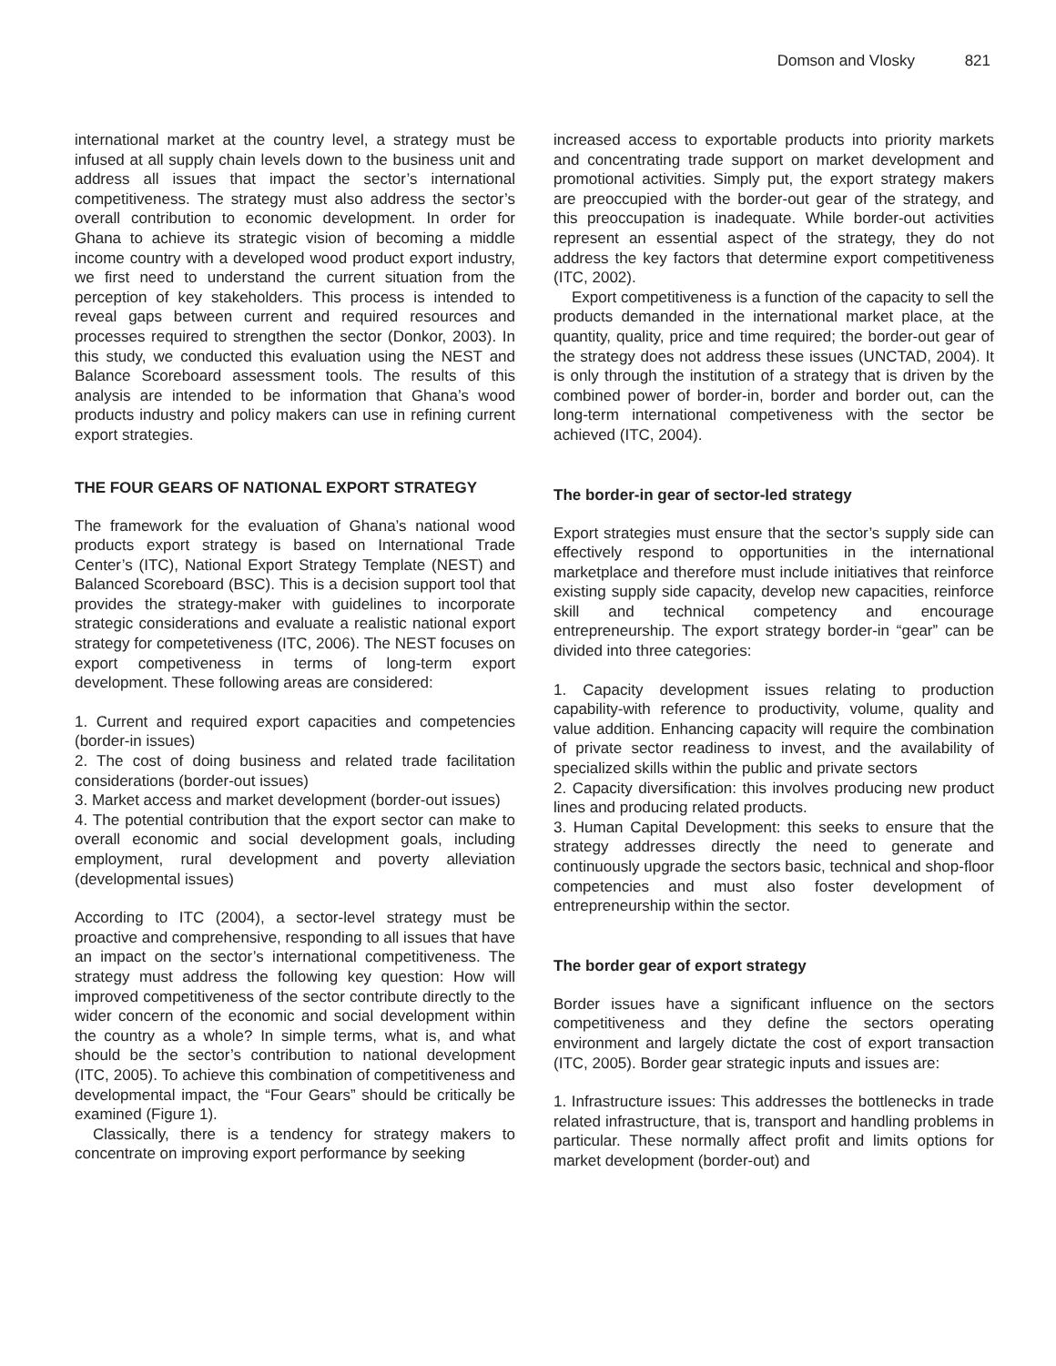Domson and Vlosky 821
international market at the country level, a strategy must be infused at all supply chain levels down to the business unit and address all issues that impact the sector’s international competitiveness. The strategy must also address the sector’s overall contribution to economic development. In order for Ghana to achieve its strategic vision of becoming a middle income country with a developed wood product export industry, we first need to understand the current situation from the perception of key stakeholders. This process is intended to reveal gaps between current and required resources and processes required to strengthen the sector (Donkor, 2003). In this study, we conducted this evaluation using the NEST and Balance Scoreboard assessment tools. The results of this analysis are intended to be information that Ghana’s wood products industry and policy makers can use in refining current export strategies.
THE FOUR GEARS OF NATIONAL EXPORT STRATEGY
The framework for the evaluation of Ghana’s national wood products export strategy is based on International Trade Center’s (ITC), National Export Strategy Template (NEST) and Balanced Scoreboard (BSC). This is a decision support tool that provides the strategy-maker with guidelines to incorporate strategic considerations and evaluate a realistic national export strategy for competetiveness (ITC, 2006). The NEST focuses on export competiveness in terms of long-term export development. These following areas are considered:
1. Current and required export capacities and competencies (border-in issues)
2. The cost of doing business and related trade facilitation considerations (border-out issues)
3. Market access and market development (border-out issues)
4. The potential contribution that the export sector can make to overall economic and social development goals, including employment, rural development and poverty alleviation (developmental issues)
According to ITC (2004), a sector-level strategy must be proactive and comprehensive, responding to all issues that have an impact on the sector’s international competitiveness. The strategy must address the following key question: How will improved competitiveness of the sector contribute directly to the wider concern of the economic and social development within the country as a whole? In simple terms, what is, and what should be the sector’s contribution to national development (ITC, 2005). To achieve this combination of competitiveness and developmental impact, the “Four Gears” should be critically be examined (Figure 1).
Classically, there is a tendency for strategy makers to concentrate on improving export performance by seeking
increased access to exportable products into priority markets and concentrating trade support on market development and promotional activities. Simply put, the export strategy makers are preoccupied with the border-out gear of the strategy, and this preoccupation is inadequate. While border-out activities represent an essential aspect of the strategy, they do not address the key factors that determine export competitiveness (ITC, 2002).
Export competitiveness is a function of the capacity to sell the products demanded in the international market place, at the quantity, quality, price and time required; the border-out gear of the strategy does not address these issues (UNCTAD, 2004). It is only through the institution of a strategy that is driven by the combined power of border-in, border and border out, can the long-term international competiveness with the sector be achieved (ITC, 2004).
The border-in gear of sector-led strategy
Export strategies must ensure that the sector’s supply side can effectively respond to opportunities in the international marketplace and therefore must include initiatives that reinforce existing supply side capacity, develop new capacities, reinforce skill and technical competency and encourage entrepreneurship. The export strategy border-in “gear” can be divided into three categories:
1. Capacity development issues relating to production capability-with reference to productivity, volume, quality and value addition. Enhancing capacity will require the combination of private sector readiness to invest, and the availability of specialized skills within the public and private sectors
2. Capacity diversification: this involves producing new product lines and producing related products.
3. Human Capital Development: this seeks to ensure that the strategy addresses directly the need to generate and continuously upgrade the sectors basic, technical and shop-floor competencies and must also foster development of entrepreneurship within the sector.
The border gear of export strategy
Border issues have a significant influence on the sectors competitiveness and they define the sectors operating environment and largely dictate the cost of export transaction (ITC, 2005). Border gear strategic inputs and issues are:
1. Infrastructure issues: This addresses the bottlenecks in trade related infrastructure, that is, transport and handling problems in particular. These normally affect profit and limits options for market development (border-out) and